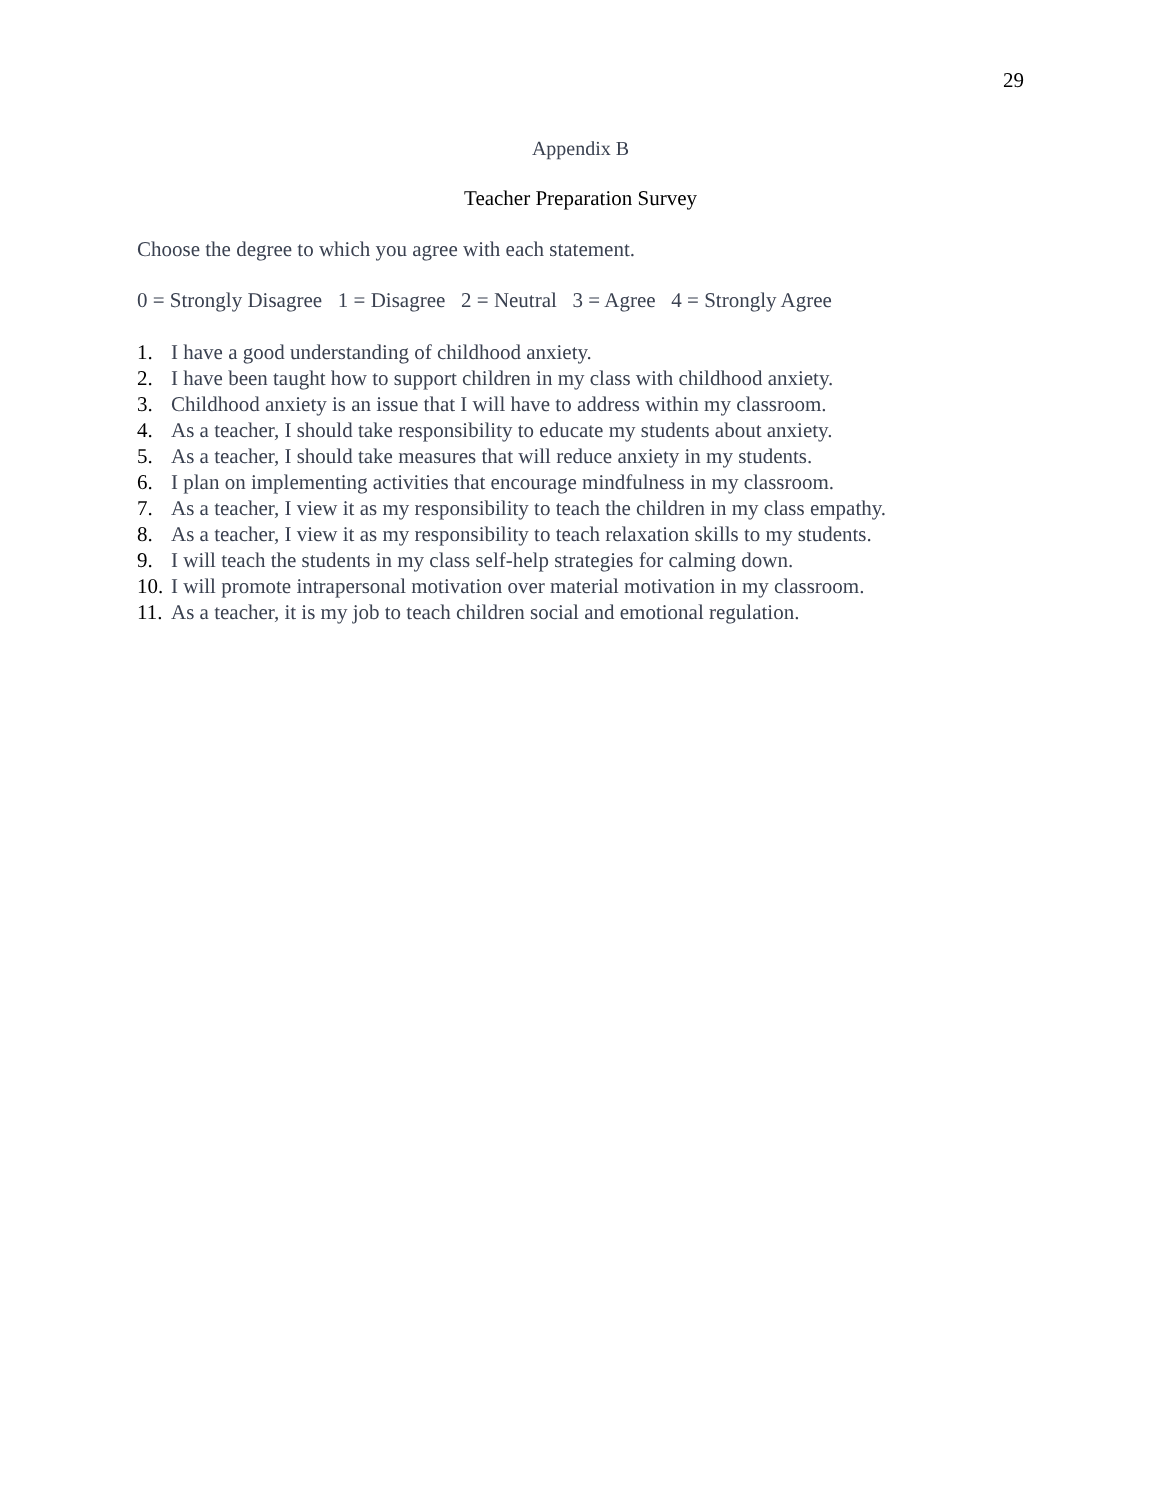29
Appendix B
Teacher Preparation Survey
Choose the degree to which you agree with each statement.
0 = Strongly Disagree 1 = Disagree 2 = Neutral 3 = Agree 4 = Strongly Agree
1. I have a good understanding of childhood anxiety.
2. I have been taught how to support children in my class with childhood anxiety.
3. Childhood anxiety is an issue that I will have to address within my classroom.
4. As a teacher, I should take responsibility to educate my students about anxiety.
5. As a teacher, I should take measures that will reduce anxiety in my students.
6. I plan on implementing activities that encourage mindfulness in my classroom.
7. As a teacher, I view it as my responsibility to teach the children in my class empathy.
8. As a teacher, I view it as my responsibility to teach relaxation skills to my students.
9. I will teach the students in my class self-help strategies for calming down.
10. I will promote intrapersonal motivation over material motivation in my classroom.
11. As a teacher, it is my job to teach children social and emotional regulation.